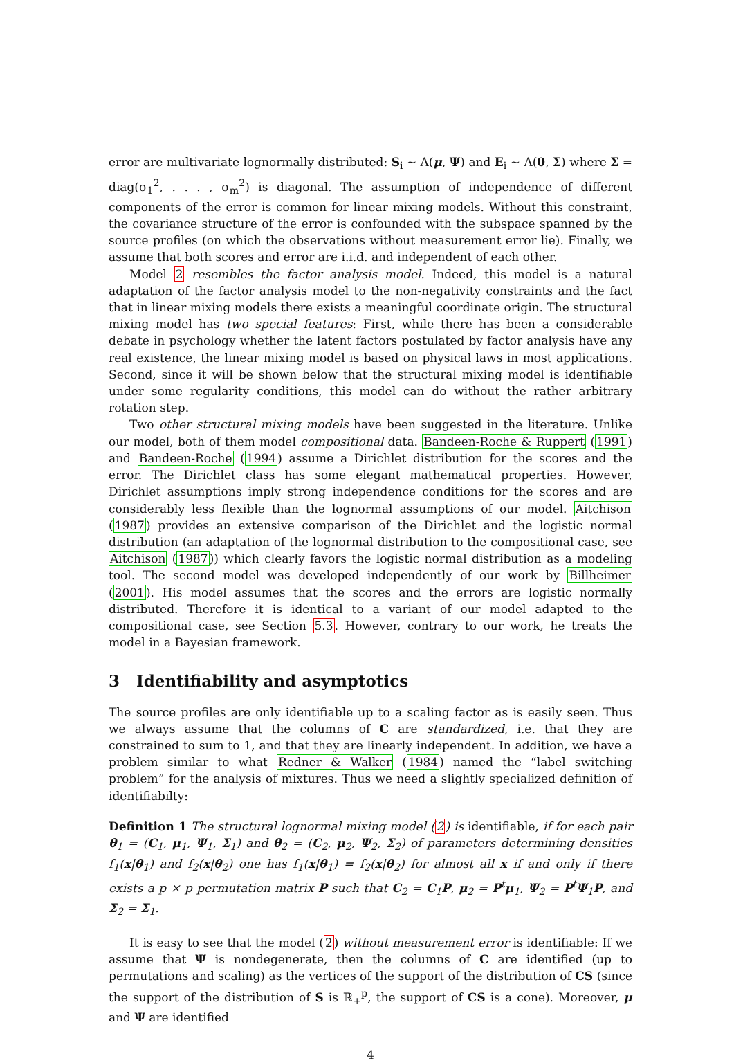error are multivariate lognormally distributed: S<sub>i</sub> ∼ Λ(μ, Ψ) and E<sub>i</sub> ∼ Λ(0, Σ) where Σ = diag(σ<sub>1</sub><sup>2</sup>, . . . , σ<sub>m</sub><sup>2</sup>) is diagonal. The assumption of independence of different components of the error is common for linear mixing models. Without this constraint, the covariance structure of the error is confounded with the subspace spanned by the source profiles (on which the observations without measurement error lie). Finally, we assume that both scores and error are i.i.d. and independent of each other.
Model 2 resembles the factor analysis model. Indeed, this model is a natural adaptation of the factor analysis model to the non-negativity constraints and the fact that in linear mixing models there exists a meaningful coordinate origin. The structural mixing model has two special features: First, while there has been a considerable debate in psychology whether the latent factors postulated by factor analysis have any real existence, the linear mixing model is based on physical laws in most applications. Second, since it will be shown below that the structural mixing model is identifiable under some regularity conditions, this model can do without the rather arbitrary rotation step.
Two other structural mixing models have been suggested in the literature. Unlike our model, both of them model compositional data. Bandeen-Roche & Ruppert (1991) and Bandeen-Roche (1994) assume a Dirichlet distribution for the scores and the error. The Dirichlet class has some elegant mathematical properties. However, Dirichlet assumptions imply strong independence conditions for the scores and are considerably less flexible than the lognormal assumptions of our model. Aitchison (1987) provides an extensive comparison of the Dirichlet and the logistic normal distribution (an adaptation of the lognormal distribution to the compositional case, see Aitchison (1987)) which clearly favors the logistic normal distribution as a modeling tool. The second model was developed independently of our work by Billheimer (2001). His model assumes that the scores and the errors are logistic normally distributed. Therefore it is identical to a variant of our model adapted to the compositional case, see Section 5.3. However, contrary to our work, he treats the model in a Bayesian framework.
3 Identifiability and asymptotics
The source profiles are only identifiable up to a scaling factor as is easily seen. Thus we always assume that the columns of C are standardized, i.e. that they are constrained to sum to 1, and that they are linearly independent. In addition, we have a problem similar to what Redner & Walker (1984) named the “label switching problem” for the analysis of mixtures. Thus we need a slightly specialized definition of identifiabilty:
Definition 1 The structural lognormal mixing model (2) is identifiable, if for each pair θ<sub>1</sub> = (C<sub>1</sub>, μ<sub>1</sub>, Ψ<sub>1</sub>, Σ<sub>1</sub>) and θ<sub>2</sub> = (C<sub>2</sub>, μ<sub>2</sub>, Ψ<sub>2</sub>, Σ<sub>2</sub>) of parameters determining densities f<sub>1</sub>(x|θ<sub>1</sub>) and f<sub>2</sub>(x|θ<sub>2</sub>) one has f<sub>1</sub>(x|θ<sub>1</sub>) = f<sub>2</sub>(x|θ<sub>2</sub>) for almost all x if and only if there exists a p × p permutation matrix P such that C<sub>2</sub> = C<sub>1</sub>P, μ<sub>2</sub> = P<sup>t</sup>μ<sub>1</sub>, Ψ<sub>2</sub> = P<sup>t</sup>Ψ<sub>1</sub>P, and Σ<sub>2</sub> = Σ<sub>1</sub>.
It is easy to see that the model (2) without measurement error is identifiable: If we assume that Ψ is nondegenerate, then the columns of C are identified (up to permutations and scaling) as the vertices of the support of the distribution of CS (since the support of the distribution of S is ℝ<sub>+</sub><sup>p</sup>, the support of CS is a cone). Moreover, μ and Ψ are identified
4